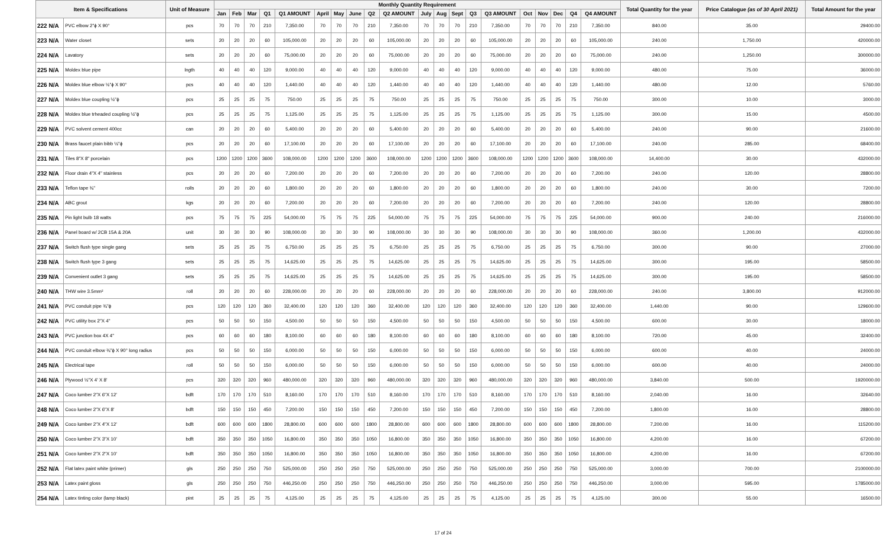| Item & Specifications | | Unit of Measure | Monthly Quantity Requirement | | | | | | | | | | | | | | | | | | | | Total Quantity for the year | Price Catalogue (as of 30 April 2021) | Total Amount for the year |
| --- | --- | --- | --- | --- | --- | --- | --- | --- | --- | --- | --- | --- | --- | --- | --- | --- | --- | --- | --- | --- | --- | --- | --- | --- | --- |
| | | | Jan | Feb | Mar | Q1 | Q1 AMOUNT | April | May | June | Q2 | Q2 AMOUNT | July | Aug | Sept | Q3 | Q3 AMOUNT | Oct | Nov | Dec | Q4 | Q4 AMOUNT | | | |
| 222 N/A | PVC elbow 2"ϕ X 90° | pcs | 70 | 70 | 70 | 210 | 7,350.00 | 70 | 70 | 70 | 210 | 7,350.00 | 70 | 70 | 70 | 210 | 7,350.00 | 70 | 70 | 70 | 210 | 7,350.00 | 840.00 | 35.00 | 29400.00 |
| 223 N/A | Water closet | sets | 20 | 20 | 20 | 60 | 105,000.00 | 20 | 20 | 20 | 60 | 105,000.00 | 20 | 20 | 20 | 60 | 105,000.00 | 20 | 20 | 20 | 60 | 105,000.00 | 240.00 | 1,750.00 | 420000.00 |
| 224 N/A | Lavatory | sets | 20 | 20 | 20 | 60 | 75,000.00 | 20 | 20 | 20 | 60 | 75,000.00 | 20 | 20 | 20 | 60 | 75,000.00 | 20 | 20 | 20 | 60 | 75,000.00 | 240.00 | 1,250.00 | 300000.00 |
| 225 N/A | Moldex blue pipe | lngth | 40 | 40 | 40 | 120 | 9,000.00 | 40 | 40 | 40 | 120 | 9,000.00 | 40 | 40 | 40 | 120 | 9,000.00 | 40 | 40 | 40 | 120 | 9,000.00 | 480.00 | 75.00 | 36000.00 |
| 226 N/A | Moldex blue elbow ½"ϕ X 90° | pcs | 40 | 40 | 40 | 120 | 1,440.00 | 40 | 40 | 40 | 120 | 1,440.00 | 40 | 40 | 40 | 120 | 1,440.00 | 40 | 40 | 40 | 120 | 1,440.00 | 480.00 | 12.00 | 5760.00 |
| 227 N/A | Moldex blue coupling ½"ϕ | pcs | 25 | 25 | 25 | 75 | 750.00 | 25 | 25 | 25 | 75 | 750.00 | 25 | 25 | 25 | 75 | 750.00 | 25 | 25 | 25 | 75 | 750.00 | 300.00 | 10.00 | 3000.00 |
| 228 N/A | Moldex blue trheaded coupling ½"ϕ | pcs | 25 | 25 | 25 | 75 | 1,125.00 | 25 | 25 | 25 | 75 | 1,125.00 | 25 | 25 | 25 | 75 | 1,125.00 | 25 | 25 | 25 | 75 | 1,125.00 | 300.00 | 15.00 | 4500.00 |
| 229 N/A | PVC solvent cement 400cc | can | 20 | 20 | 20 | 60 | 5,400.00 | 20 | 20 | 20 | 60 | 5,400.00 | 20 | 20 | 20 | 60 | 5,400.00 | 20 | 20 | 20 | 60 | 5,400.00 | 240.00 | 90.00 | 21600.00 |
| 230 N/A | Brass faucet plain bibb ½"ϕ | pcs | 20 | 20 | 20 | 60 | 17,100.00 | 20 | 20 | 20 | 60 | 17,100.00 | 20 | 20 | 20 | 60 | 17,100.00 | 20 | 20 | 20 | 60 | 17,100.00 | 240.00 | 285.00 | 68400.00 |
| 231 N/A | Tiles 8"X 8" porcelain | pcs | 1200 | 1200 | 1200 | 3600 | 108,000.00 | 1200 | 1200 | 1200 | 3600 | 108,000.00 | 1200 | 1200 | 1200 | 3600 | 108,000.00 | 1200 | 1200 | 1200 | 3600 | 108,000.00 | 14,400.00 | 30.00 | 432000.00 |
| 232 N/A | Floor drain 4"X 4" stainless | pcs | 20 | 20 | 20 | 60 | 7,200.00 | 20 | 20 | 20 | 60 | 7,200.00 | 20 | 20 | 20 | 60 | 7,200.00 | 20 | 20 | 20 | 60 | 7,200.00 | 240.00 | 120.00 | 28800.00 |
| 233 N/A | Teflon tape ¾" | rolls | 20 | 20 | 20 | 60 | 1,800.00 | 20 | 20 | 20 | 60 | 1,800.00 | 20 | 20 | 20 | 60 | 1,800.00 | 20 | 20 | 20 | 60 | 1,800.00 | 240.00 | 30.00 | 7200.00 |
| 234 N/A | ABC grout | kgs | 20 | 20 | 20 | 60 | 7,200.00 | 20 | 20 | 20 | 60 | 7,200.00 | 20 | 20 | 20 | 60 | 7,200.00 | 20 | 20 | 20 | 60 | 7,200.00 | 240.00 | 120.00 | 28800.00 |
| 235 N/A | Pin light bulb 18 watts | pcs | 75 | 75 | 75 | 225 | 54,000.00 | 75 | 75 | 75 | 225 | 54,000.00 | 75 | 75 | 75 | 225 | 54,000.00 | 75 | 75 | 75 | 225 | 54,000.00 | 900.00 | 240.00 | 216000.00 |
| 236 N/A | Panel board w/ 2CB 15A & 20A | unit | 30 | 30 | 30 | 90 | 108,000.00 | 30 | 30 | 30 | 90 | 108,000.00 | 30 | 30 | 30 | 90 | 108,000.00 | 30 | 30 | 30 | 90 | 108,000.00 | 360.00 | 1,200.00 | 432000.00 |
| 237 N/A | Switch flush type single gang | sets | 25 | 25 | 25 | 75 | 6,750.00 | 25 | 25 | 25 | 75 | 6,750.00 | 25 | 25 | 25 | 75 | 6,750.00 | 25 | 25 | 25 | 75 | 6,750.00 | 300.00 | 90.00 | 27000.00 |
| 238 N/A | Switch flush type 3 gang | sets | 25 | 25 | 25 | 75 | 14,625.00 | 25 | 25 | 25 | 75 | 14,625.00 | 25 | 25 | 25 | 75 | 14,625.00 | 25 | 25 | 25 | 75 | 14,625.00 | 300.00 | 195.00 | 58500.00 |
| 239 N/A | Convenient outlet 3 gang | sets | 25 | 25 | 25 | 75 | 14,625.00 | 25 | 25 | 25 | 75 | 14,625.00 | 25 | 25 | 25 | 75 | 14,625.00 | 25 | 25 | 25 | 75 | 14,625.00 | 300.00 | 195.00 | 58500.00 |
| 240 N/A | THW wire 3.5mm² | roll | 20 | 20 | 20 | 60 | 228,000.00 | 20 | 20 | 20 | 60 | 228,000.00 | 20 | 20 | 20 | 60 | 228,000.00 | 20 | 20 | 20 | 60 | 228,000.00 | 240.00 | 3,800.00 | 912000.00 |
| 241 N/A | PVC conduit pipe ¾"ϕ | pcs | 120 | 120 | 120 | 360 | 32,400.00 | 120 | 120 | 120 | 360 | 32,400.00 | 120 | 120 | 120 | 360 | 32,400.00 | 120 | 120 | 120 | 360 | 32,400.00 | 1,440.00 | 90.00 | 129600.00 |
| 242 N/A | PVC utility box 2"X 4" | pcs | 50 | 50 | 50 | 150 | 4,500.00 | 50 | 50 | 50 | 150 | 4,500.00 | 50 | 50 | 50 | 150 | 4,500.00 | 50 | 50 | 50 | 150 | 4,500.00 | 600.00 | 30.00 | 18000.00 |
| 243 N/A | PVC junction box 4X 4" | pcs | 60 | 60 | 60 | 180 | 8,100.00 | 60 | 60 | 60 | 180 | 8,100.00 | 60 | 60 | 60 | 180 | 8,100.00 | 60 | 60 | 60 | 180 | 8,100.00 | 720.00 | 45.00 | 32400.00 |
| 244 N/A | PVC conduit elbow ¾"ϕ X 90° long radius | pcs | 50 | 50 | 50 | 150 | 6,000.00 | 50 | 50 | 50 | 150 | 6,000.00 | 50 | 50 | 50 | 150 | 6,000.00 | 50 | 50 | 50 | 150 | 6,000.00 | 600.00 | 40.00 | 24000.00 |
| 245 N/A | Electrical tape | roll | 50 | 50 | 50 | 150 | 6,000.00 | 50 | 50 | 50 | 150 | 6,000.00 | 50 | 50 | 50 | 150 | 6,000.00 | 50 | 50 | 50 | 150 | 6,000.00 | 600.00 | 40.00 | 24000.00 |
| 246 N/A | Plywood ½"X 4' X 8' | pcs | 320 | 320 | 320 | 960 | 480,000.00 | 320 | 320 | 320 | 960 | 480,000.00 | 320 | 320 | 320 | 960 | 480,000.00 | 320 | 320 | 320 | 960 | 480,000.00 | 3,840.00 | 500.00 | 1920000.00 |
| 247 N/A | Coco lumber 2"X 6"X 12' | bdft | 170 | 170 | 170 | 510 | 8,160.00 | 170 | 170 | 170 | 510 | 8,160.00 | 170 | 170 | 170 | 510 | 8,160.00 | 170 | 170 | 170 | 510 | 8,160.00 | 2,040.00 | 16.00 | 32640.00 |
| 248 N/A | Coco lumber 2"X 6"X 8' | bdft | 150 | 150 | 150 | 450 | 7,200.00 | 150 | 150 | 150 | 450 | 7,200.00 | 150 | 150 | 150 | 450 | 7,200.00 | 150 | 150 | 150 | 450 | 7,200.00 | 1,800.00 | 16.00 | 28800.00 |
| 249 N/A | Coco lumber 2"X 4"X 12' | bdft | 600 | 600 | 600 | 1800 | 28,800.00 | 600 | 600 | 600 | 1800 | 28,800.00 | 600 | 600 | 600 | 1800 | 28,800.00 | 600 | 600 | 600 | 1800 | 28,800.00 | 7,200.00 | 16.00 | 115200.00 |
| 250 N/A | Coco lumber 2"X 3"X 10' | bdft | 350 | 350 | 350 | 1050 | 16,800.00 | 350 | 350 | 350 | 1050 | 16,800.00 | 350 | 350 | 350 | 1050 | 16,800.00 | 350 | 350 | 350 | 1050 | 16,800.00 | 4,200.00 | 16.00 | 67200.00 |
| 251 N/A | Coco lumber 2"X 2"X 10' | bdft | 350 | 350 | 350 | 1050 | 16,800.00 | 350 | 350 | 350 | 1050 | 16,800.00 | 350 | 350 | 350 | 1050 | 16,800.00 | 350 | 350 | 350 | 1050 | 16,800.00 | 4,200.00 | 16.00 | 67200.00 |
| 252 N/A | Flat latex paint white (primer) | gls | 250 | 250 | 250 | 750 | 525,000.00 | 250 | 250 | 250 | 750 | 525,000.00 | 250 | 250 | 250 | 750 | 525,000.00 | 250 | 250 | 250 | 750 | 525,000.00 | 3,000.00 | 700.00 | 2100000.00 |
| 253 N/A | Latex paint gloss | gls | 250 | 250 | 250 | 750 | 446,250.00 | 250 | 250 | 250 | 750 | 446,250.00 | 250 | 250 | 250 | 750 | 446,250.00 | 250 | 250 | 250 | 750 | 446,250.00 | 3,000.00 | 595.00 | 1785000.00 |
| 254 N/A | Latex tinting color (lamp black) | pint | 25 | 25 | 25 | 75 | 4,125.00 | 25 | 25 | 25 | 75 | 4,125.00 | 25 | 25 | 25 | 75 | 4,125.00 | 25 | 25 | 25 | 75 | 4,125.00 | 300.00 | 55.00 | 16500.00 |
17 of 24